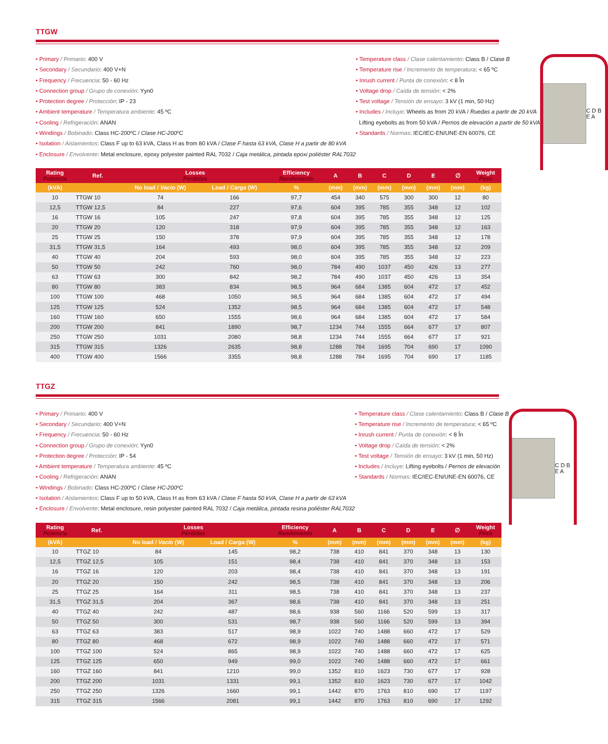TTGW
• Primary / Primario: 400 V
• Secondary / Secundario: 400 V+N
• Frequency / Frecuencia: 50 - 60 Hz
• Connection group / Grupo de conexión: Yyn0
• Protection degree / Protección: IP - 23
• Ambient temperature / Temperatura ambiente: 45 ºC
• Cooling / Refrigeración: ANAN
• Windings / Bobinado: Class HC-200ºC / Clase HC-200ºC
• Isolation / Aislamientos: Class F up to 63 kVA, Class H as from 80 kVA / Clase F hasta 63 kVA, Clase H a partir de 80 kVA
• Enclosure / Envolvente: Metal enclosure, epoxy polyester painted RAL 7032 / Caja metálica, pintada epoxi poliéster RAL7032
• Temperature class / Clase calentamiento: Class B / Clase B
• Temperature rise / Incremento de temperatura: < 65 ºC
• Inrush current / Punta de conexión: < 8 În
• Voltage drop / Caída de tensión: < 2%
• Test voltage / Tensión de ensayo: 3 kV (1 min, 50 Hz)
• Includes / Incluye: Wheels as from 20 kVA / Ruedas a partir de 20 kVA
Lifting eyebolts as from 50 kVA / Pernos de elevación a partir de 50 kVA
• Standards / Normas: IEC/IEC-EN/UNE-EN 60076, CE
C D B E A
| Rating Potencia | Ref. | Losses Pérdidas | | Efficiency Rendimiento | A | B | C | D | E | ∅ | Weight Peso |
| --- | --- | --- | --- | --- | --- | --- | --- | --- | --- | --- | --- |
| (kVA) | | No load / Vacío (W) | Load / Carga (W) | % | (mm) | (mm) | (mm) | (mm) | (mm) | (mm) | (kg) |
| 10 | TTGW 10 | 74 | 166 | 97,7 | 454 | 340 | 575 | 300 | 300 | 12 | 80 |
| 12,5 | TTGW 12,5 | 84 | 227 | 97,6 | 604 | 395 | 785 | 355 | 348 | 12 | 102 |
| 16 | TTGW 16 | 105 | 247 | 97,8 | 604 | 395 | 785 | 355 | 348 | 12 | 125 |
| 20 | TTGW 20 | 120 | 318 | 97,9 | 604 | 395 | 785 | 355 | 348 | 12 | 163 |
| 25 | TTGW 25 | 150 | 378 | 97,9 | 604 | 395 | 785 | 355 | 348 | 12 | 178 |
| 31,5 | TTGW 31,5 | 164 | 493 | 98,0 | 604 | 395 | 785 | 355 | 348 | 12 | 209 |
| 40 | TTGW 40 | 204 | 593 | 98,0 | 604 | 395 | 785 | 355 | 348 | 12 | 223 |
| 50 | TTGW 50 | 242 | 760 | 98,0 | 784 | 490 | 1037 | 450 | 426 | 13 | 277 |
| 63 | TTGW 63 | 300 | 842 | 98,2 | 784 | 490 | 1037 | 450 | 426 | 13 | 354 |
| 80 | TTGW 80 | 383 | 834 | 98,5 | 964 | 684 | 1385 | 604 | 472 | 17 | 452 |
| 100 | TTGW 100 | 468 | 1050 | 98,5 | 964 | 684 | 1385 | 604 | 472 | 17 | 494 |
| 125 | TTGW 125 | 524 | 1352 | 98,5 | 964 | 684 | 1385 | 604 | 472 | 17 | 548 |
| 160 | TTGW 160 | 650 | 1555 | 98,6 | 964 | 684 | 1385 | 604 | 472 | 17 | 584 |
| 200 | TTGW 200 | 841 | 1890 | 98,7 | 1234 | 744 | 1555 | 664 | 677 | 17 | 807 |
| 250 | TTGW 250 | 1031 | 2080 | 98,8 | 1234 | 744 | 1555 | 664 | 677 | 17 | 921 |
| 315 | TTGW 315 | 1326 | 2635 | 98,8 | 1288 | 784 | 1695 | 704 | 690 | 17 | 1090 |
| 400 | TTGW 400 | 1566 | 3355 | 98,8 | 1288 | 784 | 1695 | 704 | 690 | 17 | 1185 |
TTGZ
• Primary / Primario: 400 V
• Secondary / Secundario: 400 V+N
• Frequency / Frecuencia: 50 - 60 Hz
• Connection group / Grupo de conexión: Yyn0
• Protection degree / Protección: IP - 54
• Ambient temperature / Temperatura ambiente: 45 ºC
• Cooling / Refrigeración: ANAN
• Windings / Bobinado: Class HC-200ºC / Clase HC-200ºC
• Isolation / Aislamientos: Class F up to 50 kVA, Class H as from 63 kVA / Clase F hasta 50 kVA, Clase H a partir de 63 kVA
• Enclosure / Envolvente: Metal enclosure, resin polyester painted RAL 7032 / Caja metálica, pintada resina poliéster RAL7032
• Temperature class / Clase calentamiento: Class B / Clase B
• Temperature rise / Incremento de temperatura: < 65 ºC
• Inrush current / Punta de conexión: < 8 În
• Voltage drop / Caída de tensión: < 2%
• Test voltage / Tensión de ensayo: 3 kV (1 min, 50 Hz)
• Includes / Incluye: Lifting eyebolts / Pernos de elevación
• Standards / Normas: IEC/IEC-EN/UNE-EN 60076, CE
C D B E A
| Rating Potencia | Ref. | Losses Pérdidas | | Efficiency Rendimiento | A | B | C | D | E | ∅ | Weight Peso |
| --- | --- | --- | --- | --- | --- | --- | --- | --- | --- | --- | --- |
| (kVA) | | No load / Vacío (W) | Load / Carga (W) | % | (mm) | (mm) | (mm) | (mm) | (mm) | (mm) | (kg) |
| 10 | TTGZ 10 | 84 | 145 | 98,2 | 738 | 410 | 841 | 370 | 348 | 13 | 130 |
| 12,5 | TTGZ 12,5 | 105 | 151 | 98,4 | 738 | 410 | 841 | 370 | 348 | 13 | 153 |
| 16 | TTGZ 16 | 120 | 203 | 98,4 | 738 | 410 | 841 | 370 | 348 | 13 | 191 |
| 20 | TTGZ 20 | 150 | 242 | 98,5 | 738 | 410 | 841 | 370 | 348 | 13 | 206 |
| 25 | TTGZ 25 | 164 | 311 | 98,5 | 738 | 410 | 841 | 370 | 348 | 13 | 237 |
| 31,5 | TTGZ 31,5 | 204 | 367 | 98,6 | 738 | 410 | 841 | 370 | 348 | 13 | 251 |
| 40 | TTGZ 40 | 242 | 487 | 98,6 | 938 | 560 | 1166 | 520 | 599 | 13 | 317 |
| 50 | TTGZ 50 | 300 | 531 | 98,7 | 938 | 560 | 1166 | 520 | 599 | 13 | 394 |
| 63 | TTGZ 63 | 383 | 517 | 98,9 | 1022 | 740 | 1488 | 660 | 472 | 17 | 529 |
| 80 | TTGZ 80 | 468 | 672 | 98,9 | 1022 | 740 | 1488 | 660 | 472 | 17 | 571 |
| 100 | TTGZ 100 | 524 | 865 | 98,9 | 1022 | 740 | 1488 | 660 | 472 | 17 | 625 |
| 125 | TTGZ 125 | 650 | 949 | 99,0 | 1022 | 740 | 1488 | 660 | 472 | 17 | 661 |
| 160 | TTGZ 160 | 841 | 1210 | 99,0 | 1352 | 810 | 1623 | 730 | 677 | 17 | 928 |
| 200 | TTGZ 200 | 1031 | 1331 | 99,1 | 1352 | 810 | 1623 | 730 | 677 | 17 | 1042 |
| 250 | TTGZ 250 | 1326 | 1660 | 99,1 | 1442 | 870 | 1763 | 810 | 690 | 17 | 1197 |
| 315 | TTGZ 315 | 1566 | 2081 | 99,1 | 1442 | 870 | 1763 | 810 | 690 | 17 | 1292 |